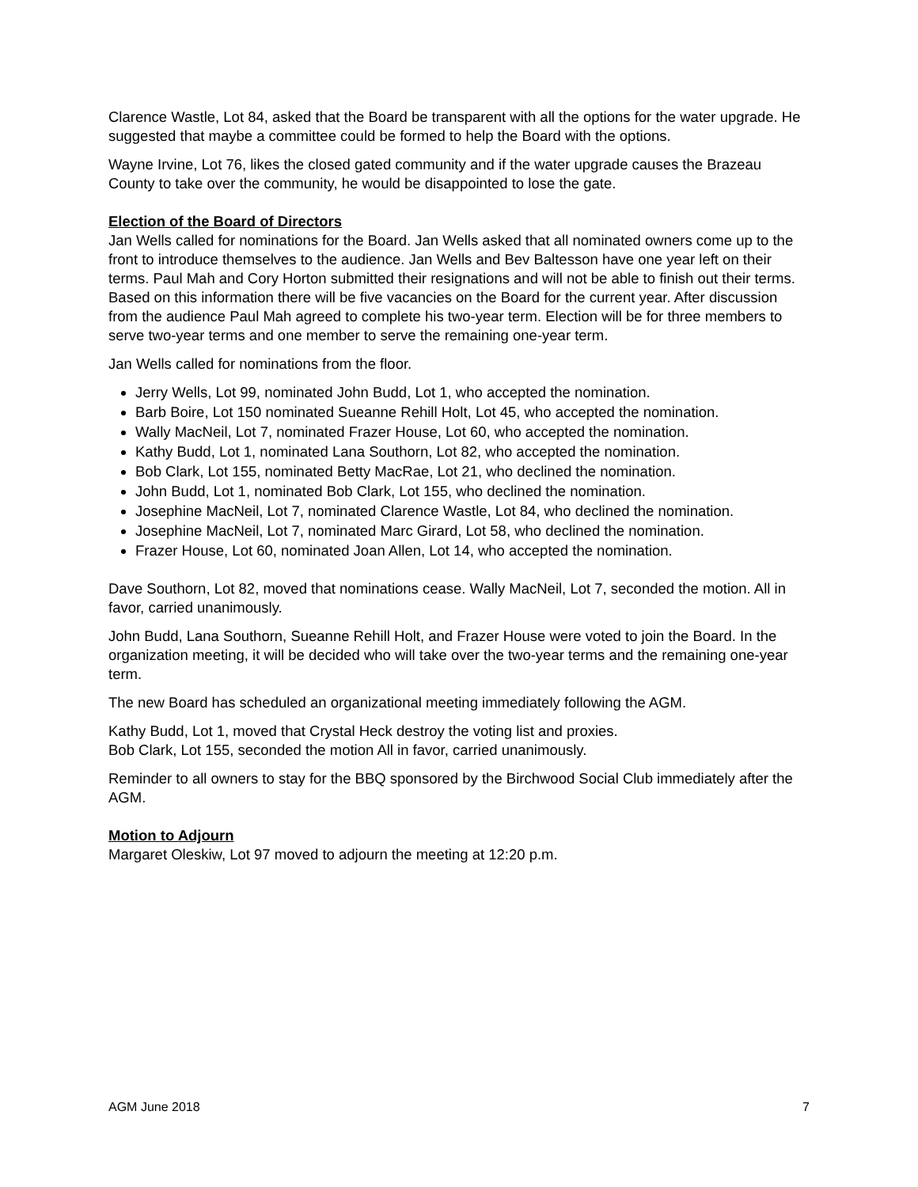Clarence Wastle, Lot 84, asked that the Board be transparent with all the options for the water upgrade. He suggested that maybe a committee could be formed to help the Board with the options.
Wayne Irvine, Lot 76, likes the closed gated community and if the water upgrade causes the Brazeau County to take over the community, he would be disappointed to lose the gate.
Election of the Board of Directors
Jan Wells called for nominations for the Board. Jan Wells asked that all nominated owners come up to the front to introduce themselves to the audience. Jan Wells and Bev Baltesson have one year left on their terms. Paul Mah and Cory Horton submitted their resignations and will not be able to finish out their terms. Based on this information there will be five vacancies on the Board for the current year. After discussion from the audience Paul Mah agreed to complete his two-year term. Election will be for three members to serve two-year terms and one member to serve the remaining one-year term.
Jan Wells called for nominations from the floor.
Jerry Wells, Lot 99, nominated John Budd, Lot 1, who accepted the nomination.
Barb Boire, Lot 150 nominated Sueanne Rehill Holt, Lot 45, who accepted the nomination.
Wally MacNeil, Lot 7, nominated Frazer House, Lot 60, who accepted the nomination.
Kathy Budd, Lot 1, nominated Lana Southorn, Lot 82, who accepted the nomination.
Bob Clark, Lot 155, nominated Betty MacRae, Lot 21, who declined the nomination.
John Budd, Lot 1, nominated Bob Clark, Lot 155, who declined the nomination.
Josephine MacNeil, Lot 7, nominated Clarence Wastle, Lot 84, who declined the nomination.
Josephine MacNeil, Lot 7, nominated Marc Girard, Lot 58, who declined the nomination.
Frazer House, Lot 60, nominated Joan Allen, Lot 14, who accepted the nomination.
Dave Southorn, Lot 82, moved that nominations cease. Wally MacNeil, Lot 7, seconded the motion. All in favor, carried unanimously.
John Budd, Lana Southorn, Sueanne Rehill Holt, and Frazer House were voted to join the Board. In the organization meeting, it will be decided who will take over the two-year terms and the remaining one-year term.
The new Board has scheduled an organizational meeting immediately following the AGM.
Kathy Budd, Lot 1, moved that Crystal Heck destroy the voting list and proxies.
Bob Clark, Lot 155, seconded the motion All in favor, carried unanimously.
Reminder to all owners to stay for the BBQ sponsored by the Birchwood Social Club immediately after the AGM.
Motion to Adjourn
Margaret Oleskiw, Lot 97 moved to adjourn the meeting at 12:20 p.m.
AGM June 2018 7